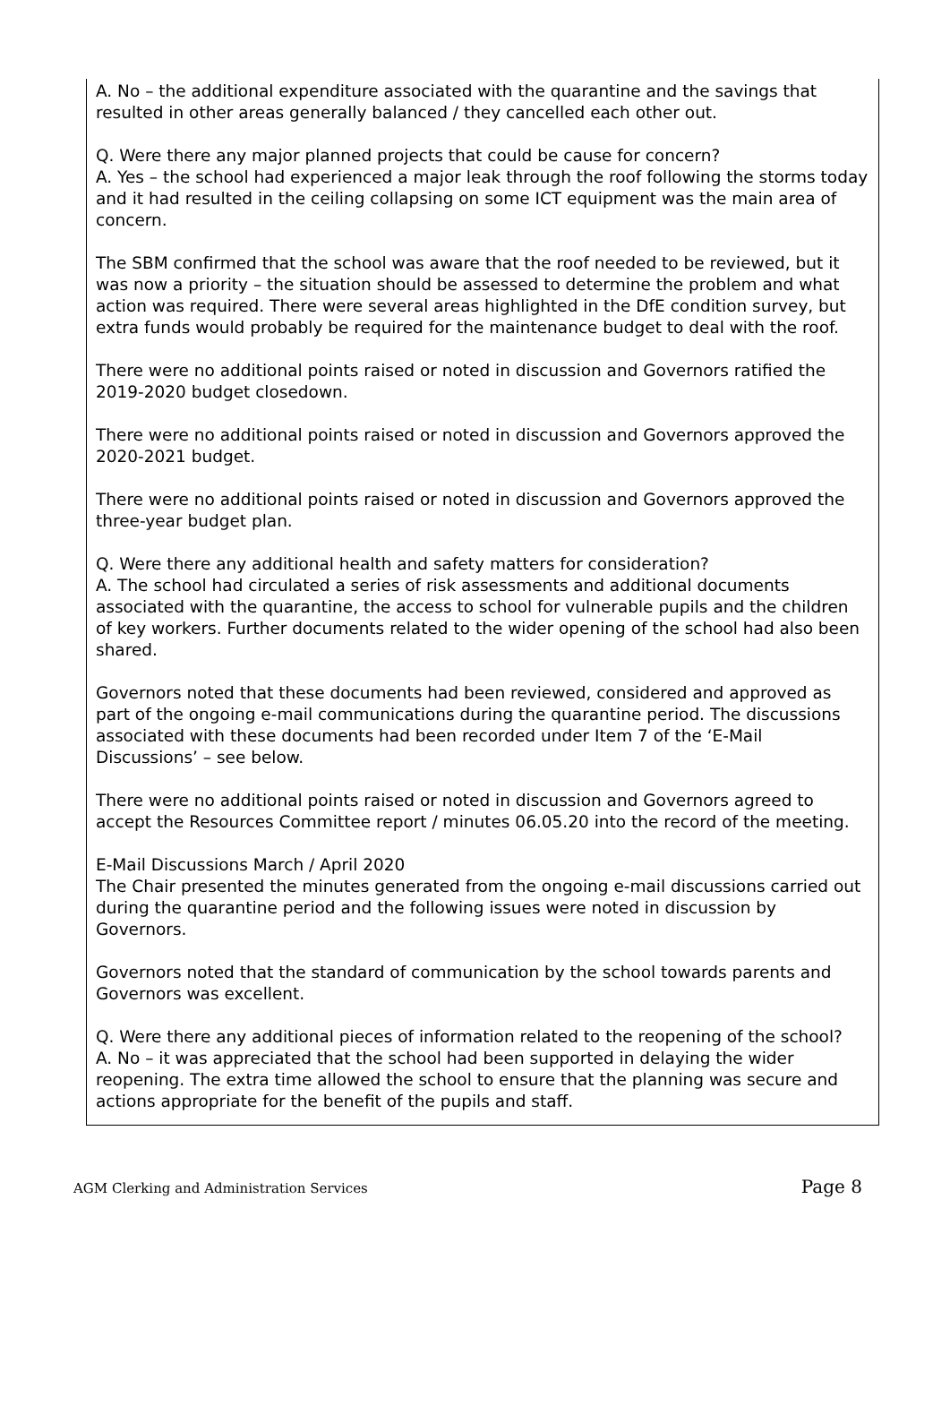A. No – the additional expenditure associated with the quarantine and the savings that resulted in other areas generally balanced / they cancelled each other out.
Q. Were there any major planned projects that could be cause for concern?
A. Yes – the school had experienced a major leak through the roof following the storms today and it had resulted in the ceiling collapsing on some ICT equipment was the main area of concern.
The SBM confirmed that the school was aware that the roof needed to be reviewed, but it was now a priority – the situation should be assessed to determine the problem and what action was required. There were several areas highlighted in the DfE condition survey, but extra funds would probably be required for the maintenance budget to deal with the roof.
There were no additional points raised or noted in discussion and Governors ratified the 2019-2020 budget closedown.
There were no additional points raised or noted in discussion and Governors approved the 2020-2021 budget.
There were no additional points raised or noted in discussion and Governors approved the three-year budget plan.
Q. Were there any additional health and safety matters for consideration?
A. The school had circulated a series of risk assessments and additional documents associated with the quarantine, the access to school for vulnerable pupils and the children of key workers. Further documents related to the wider opening of the school had also been shared.
Governors noted that these documents had been reviewed, considered and approved as part of the ongoing e-mail communications during the quarantine period. The discussions associated with these documents had been recorded under Item 7 of the ‘E-Mail Discussions’ – see below.
There were no additional points raised or noted in discussion and Governors agreed to accept the Resources Committee report / minutes 06.05.20 into the record of the meeting.
E-Mail Discussions March / April 2020
The Chair presented the minutes generated from the ongoing e-mail discussions carried out during the quarantine period and the following issues were noted in discussion by Governors.
Governors noted that the standard of communication by the school towards parents and Governors was excellent.
Q. Were there any additional pieces of information related to the reopening of the school?
A. No – it was appreciated that the school had been supported in delaying the wider reopening. The extra time allowed the school to ensure that the planning was secure and actions appropriate for the benefit of the pupils and staff.
AGM Clerking and Administration Services Page 8